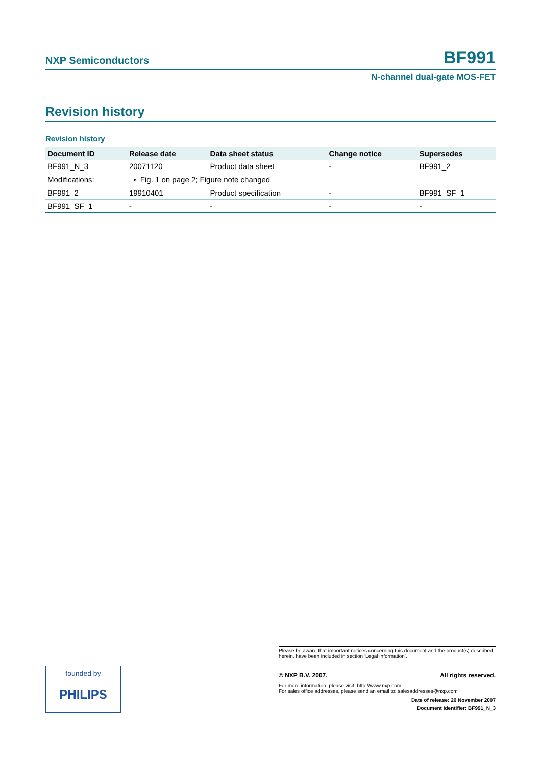NXP Semiconductors BF991
N-channel dual-gate MOS-FET
Revision history
Revision history
| Document ID | Release date | Data sheet status | Change notice | Supersedes |
| --- | --- | --- | --- | --- |
| BF991_N_3 | 20071120 | Product data sheet | - | BF991_2 |
| Modifications: | • Fig. 1 on page 2; Figure note changed | | | |
| BF991_2 | 19910401 | Product specification | - | BF991_SF_1 |
| BF991_SF_1 | - | - | - | - |
founded by
PHILIPS
Please be aware that important notices concerning this document and the product(s) described herein, have been included in section ‘Legal information’.
© NXP B.V. 2007. All rights reserved.
For more information, please visit: http://www.nxp.com
For sales office addresses, please send an email to: salesaddresses@nxp.com
Date of release: 20 November 2007
Document identifier: BF991_N_3